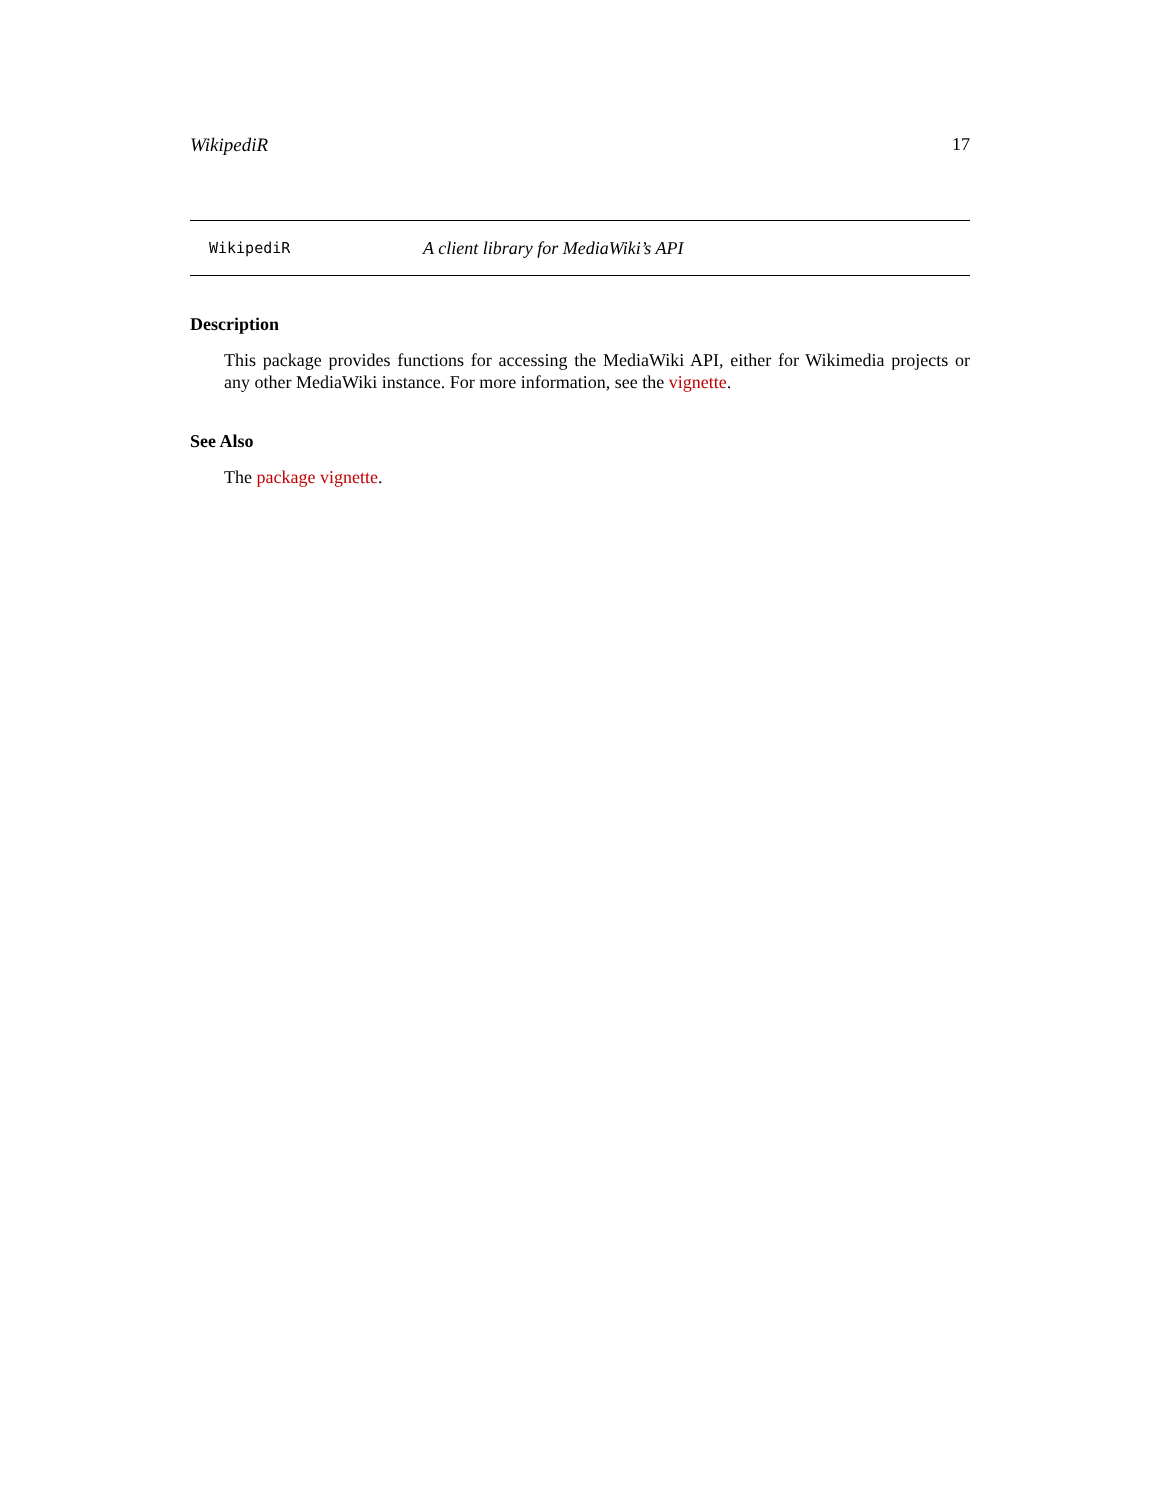WikipediR 17
WikipediR A client library for MediaWiki’s API
Description
This package provides functions for accessing the MediaWiki API, either for Wikimedia projects or any other MediaWiki instance. For more information, see the vignette.
See Also
The package vignette.